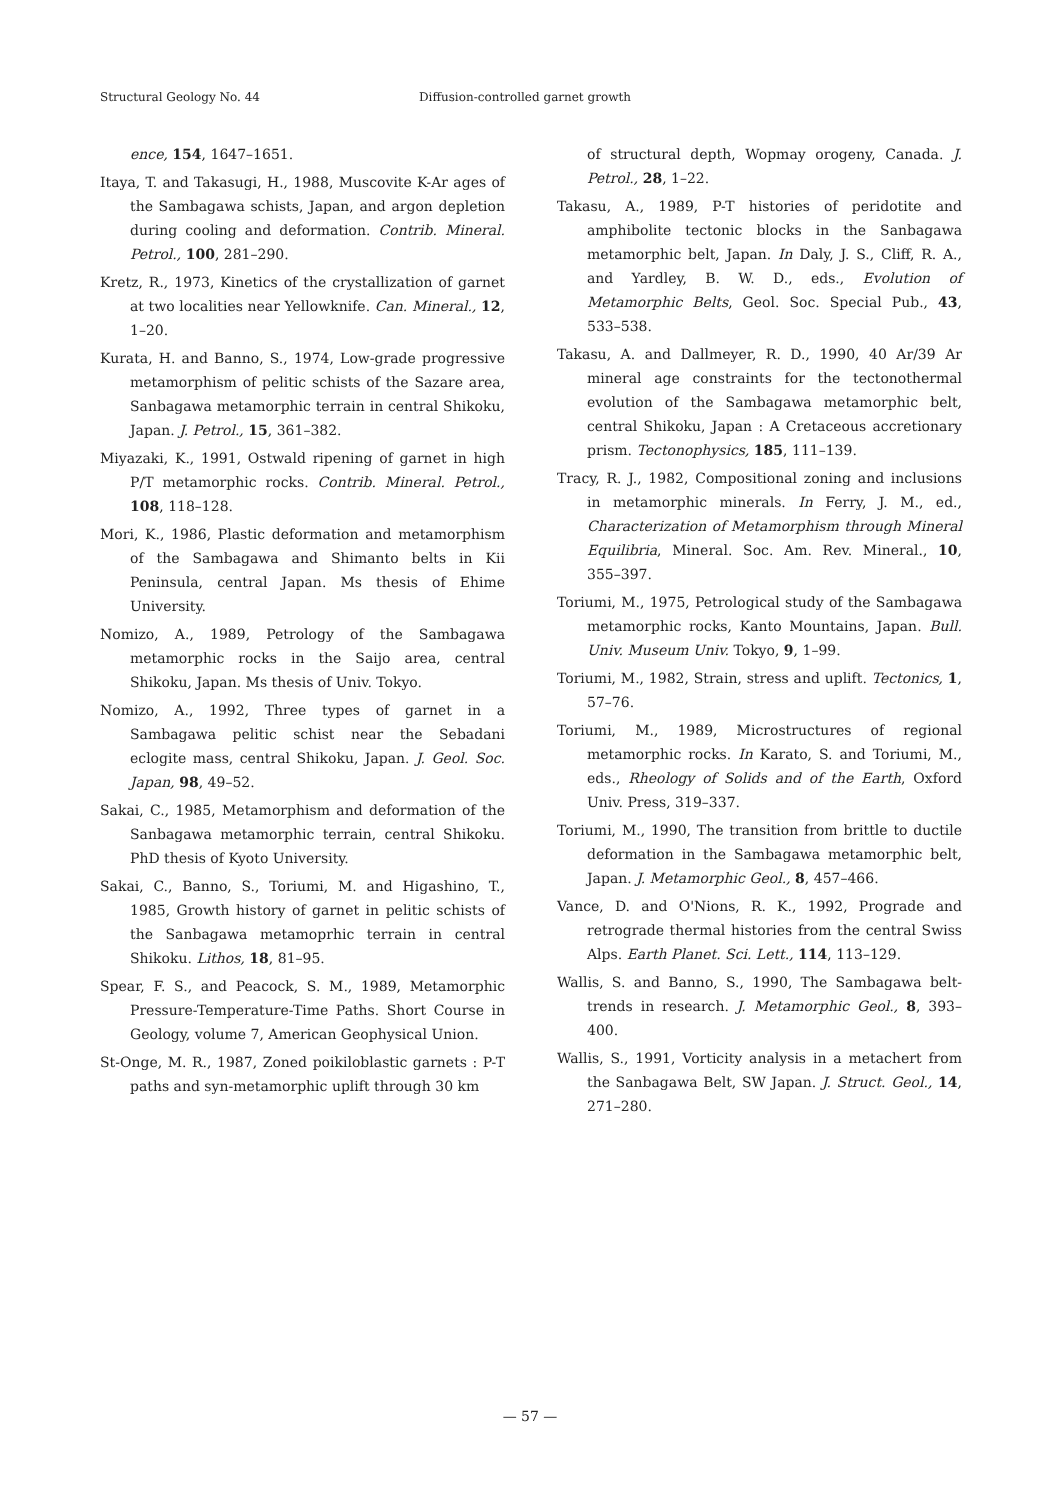Structural Geology No. 44 Diffusion-controlled garnet growth
ence, 154, 1647–1651.
Itaya, T. and Takasugi, H., 1988, Muscovite K-Ar ages of the Sambagawa schists, Japan, and argon depletion during cooling and deformation. Contrib. Mineral. Petrol., 100, 281–290.
Kretz, R., 1973, Kinetics of the crystallization of garnet at two localities near Yellowknife. Can. Mineral., 12, 1–20.
Kurata, H. and Banno, S., 1974, Low-grade progressive metamorphism of pelitic schists of the Sazare area, Sanbagawa metamorphic terrain in central Shikoku, Japan. J. Petrol., 15, 361–382.
Miyazaki, K., 1991, Ostwald ripening of garnet in high P/T metamorphic rocks. Contrib. Mineral. Petrol., 108, 118–128.
Mori, K., 1986, Plastic deformation and metamorphism of the Sambagawa and Shimanto belts in Kii Peninsula, central Japan. Ms thesis of Ehime University.
Nomizo, A., 1989, Petrology of the Sambagawa metamorphic rocks in the Saijo area, central Shikoku, Japan. Ms thesis of Univ. Tokyo.
Nomizo, A., 1992, Three types of garnet in a Sambagawa pelitic schist near the Sebadani eclogite mass, central Shikoku, Japan. J. Geol. Soc. Japan, 98, 49–52.
Sakai, C., 1985, Metamorphism and deformation of the Sanbagawa metamorphic terrain, central Shikoku. PhD thesis of Kyoto University.
Sakai, C., Banno, S., Toriumi, M. and Higashino, T., 1985, Growth history of garnet in pelitic schists of the Sanbagawa metamoprhic terrain in central Shikoku. Lithos, 18, 81–95.
Spear, F. S., and Peacock, S. M., 1989, Metamorphic Pressure-Temperature-Time Paths. Short Course in Geology, volume 7, American Geophysical Union.
St-Onge, M. R., 1987, Zoned poikiloblastic garnets : P-T paths and syn-metamorphic uplift through 30 km
of structural depth, Wopmay orogeny, Canada. J. Petrol., 28, 1–22.
Takasu, A., 1989, P-T histories of peridotite and amphibolite tectonic blocks in the Sanbagawa metamorphic belt, Japan. In Daly, J. S., Cliff, R. A., and Yardley, B. W. D., eds., Evolution of Metamorphic Belts, Geol. Soc. Special Pub., 43, 533–538.
Takasu, A. and Dallmeyer, R. D., 1990, 40 Ar/39 Ar mineral age constraints for the tectonothermal evolution of the Sambagawa metamorphic belt, central Shikoku, Japan : A Cretaceous accretionary prism. Tectonophysics, 185, 111–139.
Tracy, R. J., 1982, Compositional zoning and inclusions in metamorphic minerals. In Ferry, J. M., ed., Characterization of Metamorphism through Mineral Equilibria, Mineral. Soc. Am. Rev. Mineral., 10, 355–397.
Toriumi, M., 1975, Petrological study of the Sambagawa metamorphic rocks, Kanto Mountains, Japan. Bull. Univ. Museum Univ. Tokyo, 9, 1–99.
Toriumi, M., 1982, Strain, stress and uplift. Tectonics, 1, 57–76.
Toriumi, M., 1989, Microstructures of regional metamorphic rocks. In Karato, S. and Toriumi, M., eds., Rheology of Solids and of the Earth, Oxford Univ. Press, 319–337.
Toriumi, M., 1990, The transition from brittle to ductile deformation in the Sambagawa metamorphic belt, Japan. J. Metamorphic Geol., 8, 457–466.
Vance, D. and O'Nions, R. K., 1992, Prograde and retrograde thermal histories from the central Swiss Alps. Earth Planet. Sci. Lett., 114, 113–129.
Wallis, S. and Banno, S., 1990, The Sambagawa belt-trends in research. J. Metamorphic Geol., 8, 393–400.
Wallis, S., 1991, Vorticity analysis in a metachert from the Sanbagawa Belt, SW Japan. J. Struct. Geol., 14, 271–280.
— 57 —